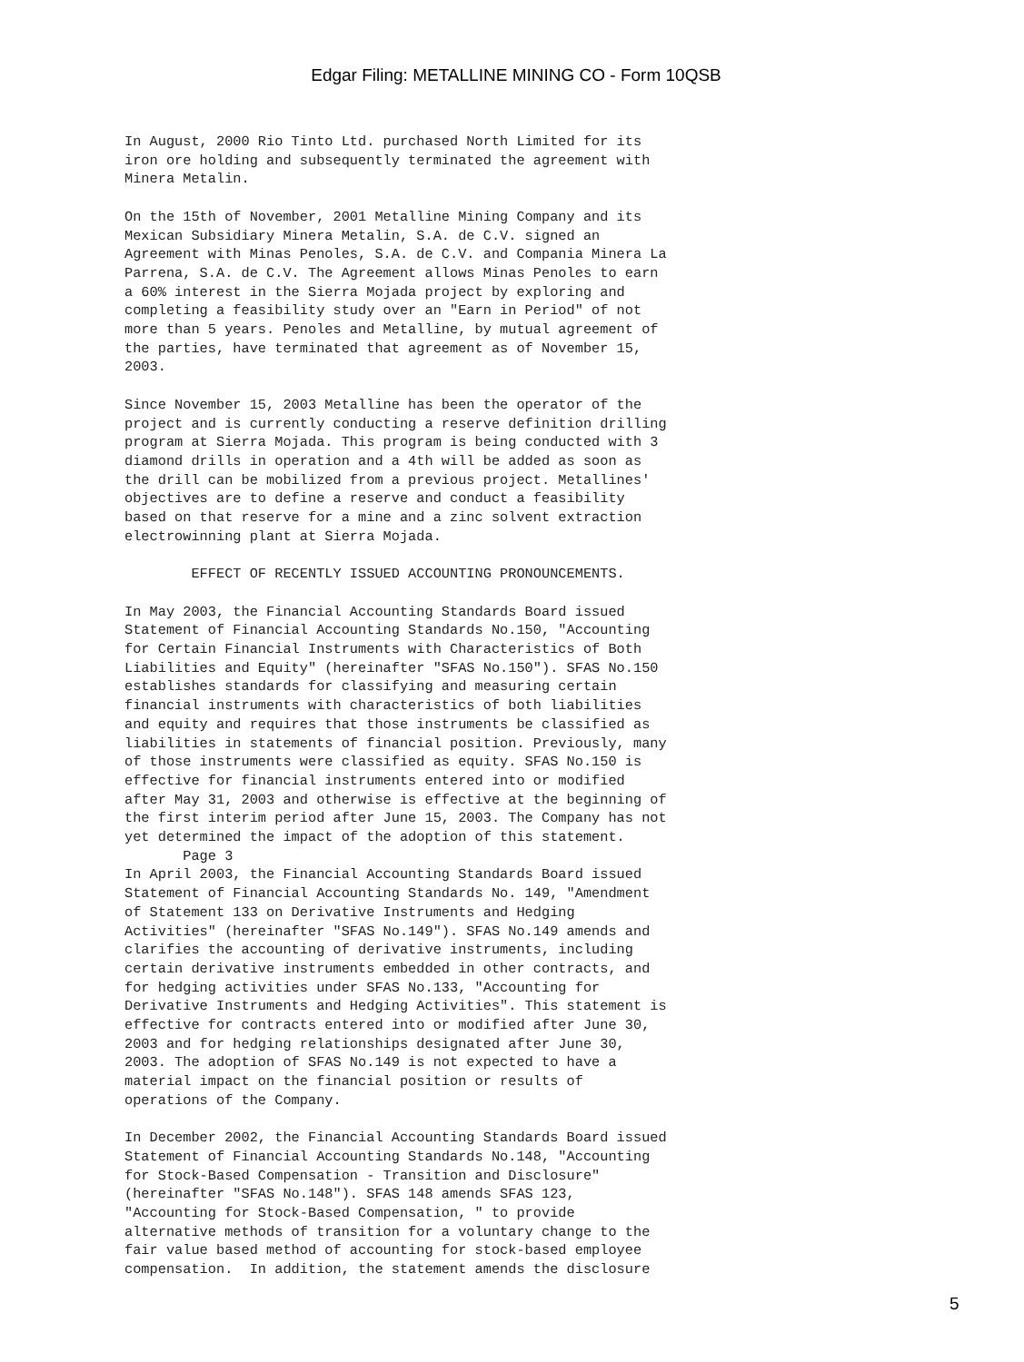Edgar Filing: METALLINE MINING CO - Form 10QSB
In August, 2000 Rio Tinto Ltd. purchased North Limited for its
iron ore holding and subsequently terminated the agreement with
Minera Metalin.

On the 15th of November, 2001 Metalline Mining Company and its
Mexican Subsidiary Minera Metalin, S.A. de C.V. signed an
Agreement with Minas Penoles, S.A. de C.V. and Compania Minera La
Parrena, S.A. de C.V. The Agreement allows Minas Penoles to earn
a 60% interest in the Sierra Mojada project by exploring and
completing a feasibility study over an "Earn in Period" of not
more than 5 years. Penoles and Metalline, by mutual agreement of
the parties, have terminated that agreement as of November 15,
2003.

Since November 15, 2003 Metalline has been the operator of the
project and is currently conducting a reserve definition drilling
program at Sierra Mojada. This program is being conducted with 3
diamond drills in operation and a 4th will be added as soon as
the drill can be mobilized from a previous project. Metallines'
objectives are to define a reserve and conduct a feasibility
based on that reserve for a mine and a zinc solvent extraction
electrowinning plant at Sierra Mojada.

        EFFECT OF RECENTLY ISSUED ACCOUNTING PRONOUNCEMENTS.

In May 2003, the Financial Accounting Standards Board issued
Statement of Financial Accounting Standards No.150, "Accounting
for Certain Financial Instruments with Characteristics of Both
Liabilities and Equity" (hereinafter "SFAS No.150"). SFAS No.150
establishes standards for classifying and measuring certain
financial instruments with characteristics of both liabilities
and equity and requires that those instruments be classified as
liabilities in statements of financial position. Previously, many
of those instruments were classified as equity. SFAS No.150 is
effective for financial instruments entered into or modified
after May 31, 2003 and otherwise is effective at the beginning of
the first interim period after June 15, 2003. The Company has not
yet determined the impact of the adoption of this statement.
       Page 3
In April 2003, the Financial Accounting Standards Board issued
Statement of Financial Accounting Standards No. 149, "Amendment
of Statement 133 on Derivative Instruments and Hedging
Activities" (hereinafter "SFAS No.149"). SFAS No.149 amends and
clarifies the accounting of derivative instruments, including
certain derivative instruments embedded in other contracts, and
for hedging activities under SFAS No.133, "Accounting for
Derivative Instruments and Hedging Activities". This statement is
effective for contracts entered into or modified after June 30,
2003 and for hedging relationships designated after June 30,
2003. The adoption of SFAS No.149 is not expected to have a
material impact on the financial position or results of
operations of the Company.

In December 2002, the Financial Accounting Standards Board issued
Statement of Financial Accounting Standards No.148, "Accounting
for Stock-Based Compensation - Transition and Disclosure"
(hereinafter "SFAS No.148"). SFAS 148 amends SFAS 123,
"Accounting for Stock-Based Compensation, " to provide
alternative methods of transition for a voluntary change to the
fair value based method of accounting for stock-based employee
compensation.  In addition, the statement amends the disclosure
5